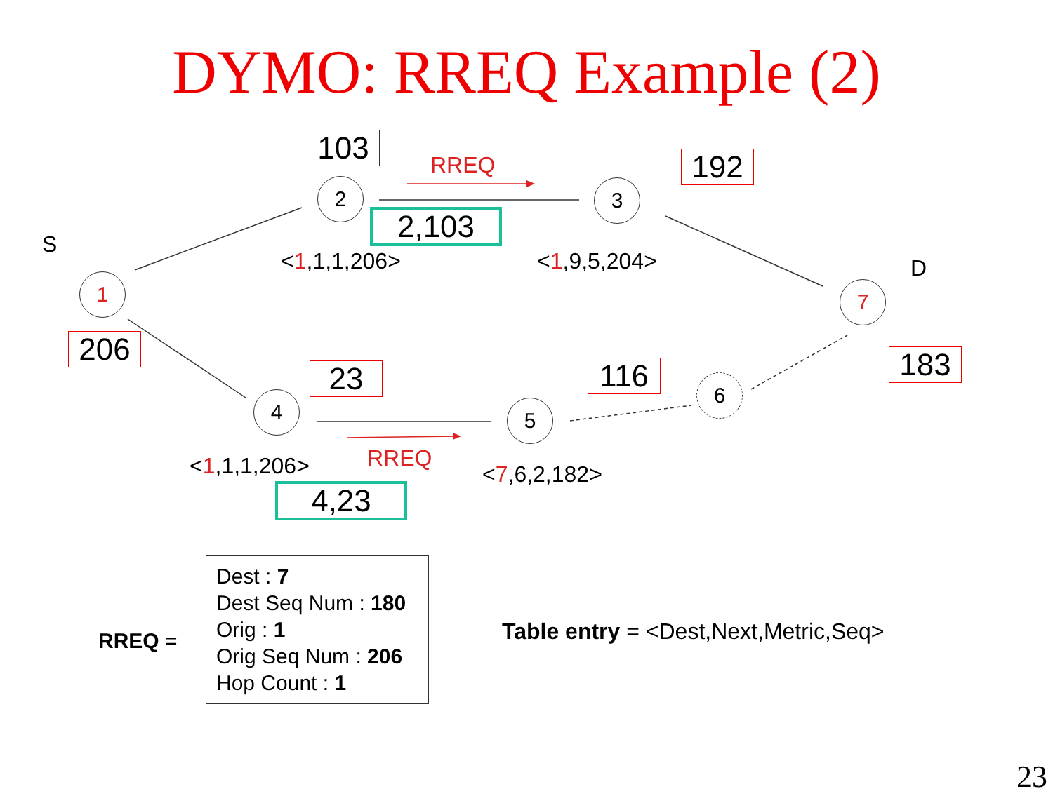DYMO: RREQ Example (2)
103 RREQ 192
2 3
2,103
S
<1,1,1,206> <1,9,5,204> D
1 7
206 183
23 116 6
4 5
RREQ
<1,1,1,206> <7,6,2,182>
4,23
RREQ =
Dest : 7
Dest Seq Num : 180
Orig : 1
Orig Seq Num : 206
Hop Count : 1
Table entry = <Dest,Next,Metric,Seq>
23